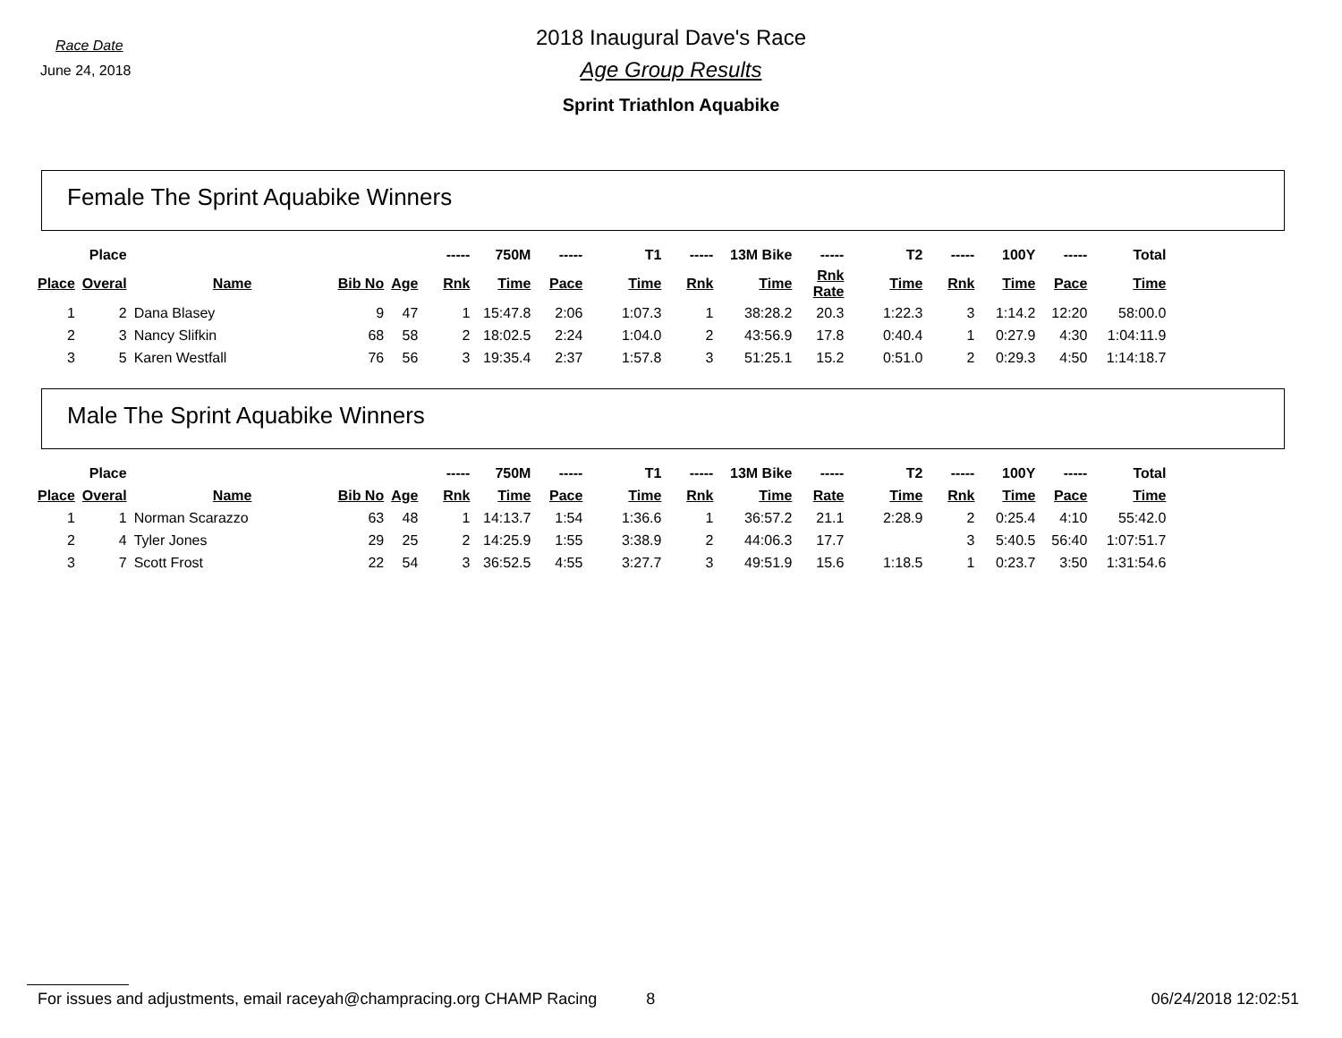Race Date
June 24, 2018
2018 Inaugural Dave's Race
Age Group Results
Sprint Triathlon Aquabike
Female The Sprint Aquabike Winners
| | Place | | | | ----- | 750M | ----- | T1 | ----- | 13M Bike | ----- | T2 | ----- | 100Y | ----- | Total |
| --- | --- | --- | --- | --- | --- | --- | --- | --- | --- | --- | --- | --- | --- | --- | --- | --- |
| Place | Overal | Name | Bib No | Age | Rnk | Time | Pace | Time | Rnk | Time | Rnk Rate | Time | Rnk | Time | Pace | Time |
| 1 | 2 | Dana Blasey | 9 | 47 | 1 | 15:47.8 | 2:06 | 1:07.3 | 1 | 38:28.2 | 20.3 | 1:22.3 | 3 | 1:14.2 | 12:20 | 58:00.0 |
| 2 | 3 | Nancy Slifkin | 68 | 58 | 2 | 18:02.5 | 2:24 | 1:04.0 | 2 | 43:56.9 | 17.8 | 0:40.4 | 1 | 0:27.9 | 4:30 | 1:04:11.9 |
| 3 | 5 | Karen Westfall | 76 | 56 | 3 | 19:35.4 | 2:37 | 1:57.8 | 3 | 51:25.1 | 15.2 | 0:51.0 | 2 | 0:29.3 | 4:50 | 1:14:18.7 |
Male The Sprint Aquabike Winners
| | Place | | | | ----- | 750M | ----- | T1 | ----- | 13M Bike | ----- | T2 | ----- | 100Y | ----- | Total |
| --- | --- | --- | --- | --- | --- | --- | --- | --- | --- | --- | --- | --- | --- | --- | --- | --- |
| Place | Overal | Name | Bib No | Age | Rnk | Time | Pace | Time | Rnk | Time | Rate | Time | Rnk | Time | Pace | Time |
| 1 | 1 | Norman Scarazzo | 63 | 48 | 1 | 14:13.7 | 1:54 | 1:36.6 | 1 | 36:57.2 | 21.1 | 2:28.9 | 2 | 0:25.4 | 4:10 | 55:42.0 |
| 2 | 4 | Tyler Jones | 29 | 25 | 2 | 14:25.9 | 1:55 | 3:38.9 | 2 | 44:06.3 | 17.7 | | 3 | 5:40.5 | 56:40 | 1:07:51.7 |
| 3 | 7 | Scott Frost | 22 | 54 | 3 | 36:52.5 | 4:55 | 3:27.7 | 3 | 49:51.9 | 15.6 | 1:18.5 | 1 | 0:23.7 | 3:50 | 1:31:54.6 |
For issues and adjustments, email raceyah@champracing.org CHAMP Racing 8 06/24/2018 12:02:51